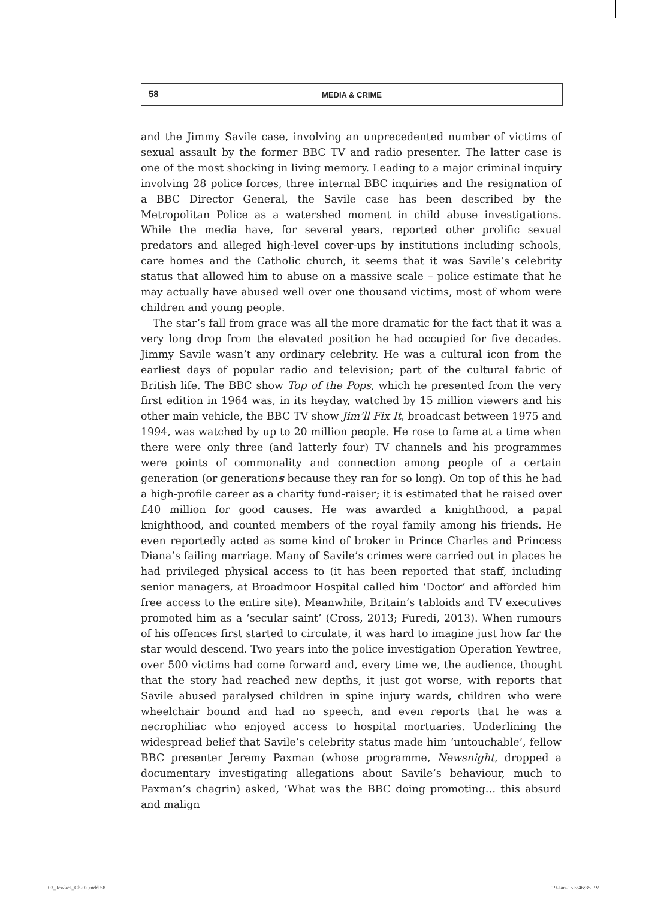58
MEDIA & CRIME
and the Jimmy Savile case, involving an unprecedented number of victims of sexual assault by the former BBC TV and radio presenter. The latter case is one of the most shocking in living memory. Leading to a major criminal inquiry involving 28 police forces, three internal BBC inquiries and the resignation of a BBC Director General, the Savile case has been described by the Metropolitan Police as a watershed moment in child abuse investigations. While the media have, for several years, reported other prolific sexual predators and alleged high-level cover-ups by institutions including schools, care homes and the Catholic church, it seems that it was Savile’s celebrity status that allowed him to abuse on a massive scale – police estimate that he may actually have abused well over one thousand victims, most of whom were children and young people.
The star’s fall from grace was all the more dramatic for the fact that it was a very long drop from the elevated position he had occupied for five decades. Jimmy Savile wasn’t any ordinary celebrity. He was a cultural icon from the earliest days of popular radio and television; part of the cultural fabric of British life. The BBC show Top of the Pops, which he presented from the very first edition in 1964 was, in its heyday, watched by 15 million viewers and his other main vehicle, the BBC TV show Jim’ll Fix It, broadcast between 1975 and 1994, was watched by up to 20 million people. He rose to fame at a time when there were only three (and latterly four) TV channels and his programmes were points of commonality and connection among people of a certain generation (or generations because they ran for so long). On top of this he had a high-profile career as a charity fund-raiser; it is estimated that he raised over £40 million for good causes. He was awarded a knighthood, a papal knighthood, and counted members of the royal family among his friends. He even reportedly acted as some kind of broker in Prince Charles and Princess Diana’s failing marriage. Many of Savile’s crimes were carried out in places he had privileged physical access to (it has been reported that staff, including senior managers, at Broadmoor Hospital called him ‘Doctor’ and afforded him free access to the entire site). Meanwhile, Britain’s tabloids and TV executives promoted him as a ‘secular saint’ (Cross, 2013; Furedi, 2013). When rumours of his offences first started to circulate, it was hard to imagine just how far the star would descend. Two years into the police investigation Operation Yewtree, over 500 victims had come forward and, every time we, the audience, thought that the story had reached new depths, it just got worse, with reports that Savile abused paralysed children in spine injury wards, children who were wheelchair bound and had no speech, and even reports that he was a necrophiliac who enjoyed access to hospital mortuaries. Underlining the widespread belief that Savile’s celebrity status made him ‘untouchable’, fellow BBC presenter Jeremy Paxman (whose programme, Newsnight, dropped a documentary investigating allegations about Savile’s behaviour, much to Paxman’s chagrin) asked, ‘What was the BBC doing promoting… this absurd and malign
03_Jewkes_Ch-02.indd 58 19-Jan-15 5:46:35 PM